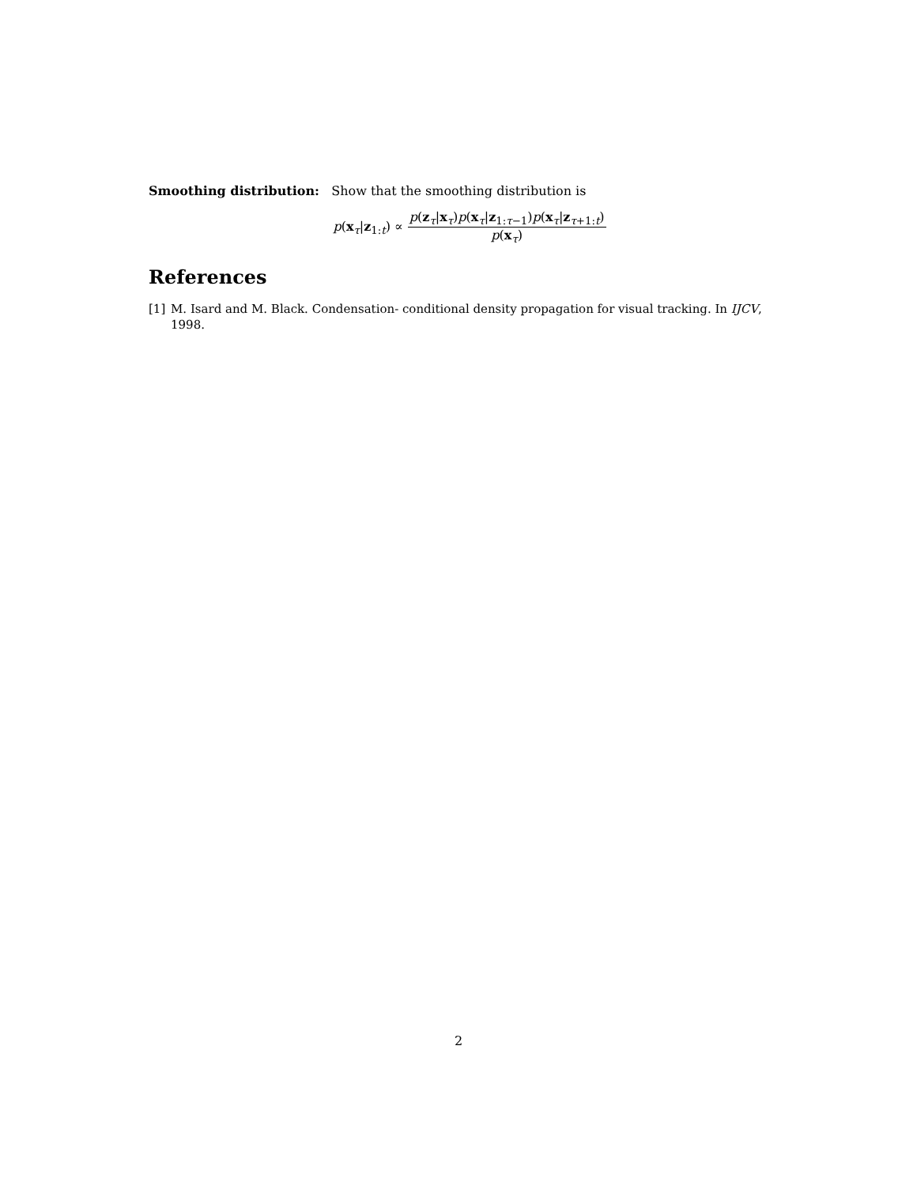Smoothing distribution: Show that the smoothing distribution is
p(x<sub>τ</sub>|z<sub>1:t</sub>) ∝ p(z<sub>τ</sub>|x<sub>τ</sub>)p(x<sub>τ</sub>|z<sub>1:τ−1</sub>)p(x<sub>τ</sub>|z<sub>τ+1:t</sub>) p(x<sub>τ</sub>)
References
[1] M. Isard and M. Black. Condensation- conditional density propagation for visual tracking. In IJCV, 1998.
2